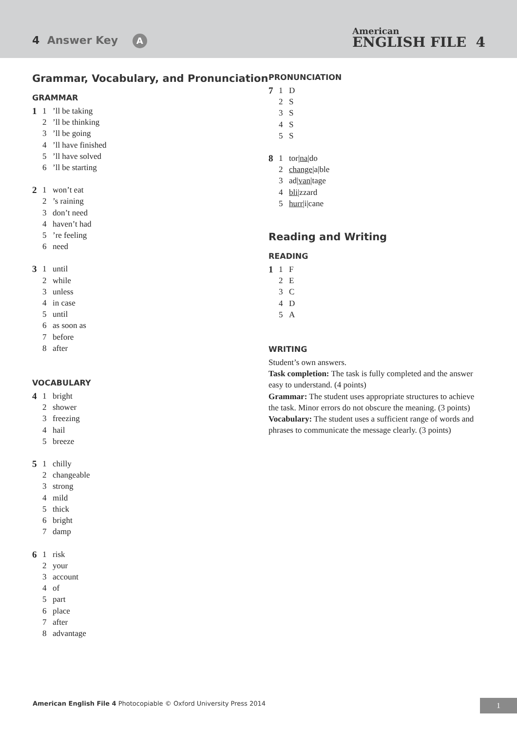4 Answer Key A
American
ENGLISH FILE 4
Grammar, Vocabulary, and Pronunciation
GRAMMAR
1 1’ll be taking
2’ll be thinking
3’ll be going
4’ll have finished
5’ll have solved
6’ll be starting
2 1 won’t eat
2’s raining
3 don’t need
4 haven’t had
5’re feeling
6 need
3 1 until
2 while
3 unless
4 in case
5 until
6 as soon as
7 before
8 after
VOCABULARY
4 1 bright
2 shower
3 freezing
4 hail
5 breeze
5 1 chilly
2 changeable
3 strong
4 mild
5 thick
6 bright
7 damp
6 1 risk
2 your
3 account
4 of
5 part
6 place
7 after
8 advantage
PRONUNCIATION
7 1 D
2 S
3 S
4 S
5 S
8 1 tor|na|do
2 change|a|ble
3 ad|van|tage
4 bli|zzard
5 hurr|i|cane
Reading and Writing
READING
1 1 F
2 E
3 C
4 D
5 A
WRITING
Student’s own answers.
Task completion: The task is fully completed and the answer easy to understand. (4 points)
Grammar: The student uses appropriate structures to achieve the task. Minor errors do not obscure the meaning. (3 points)
Vocabulary: The student uses a sufficient range of words and phrases to communicate the message clearly. (3 points)
American English File 4 Photocopiable © Oxford University Press 2014
1